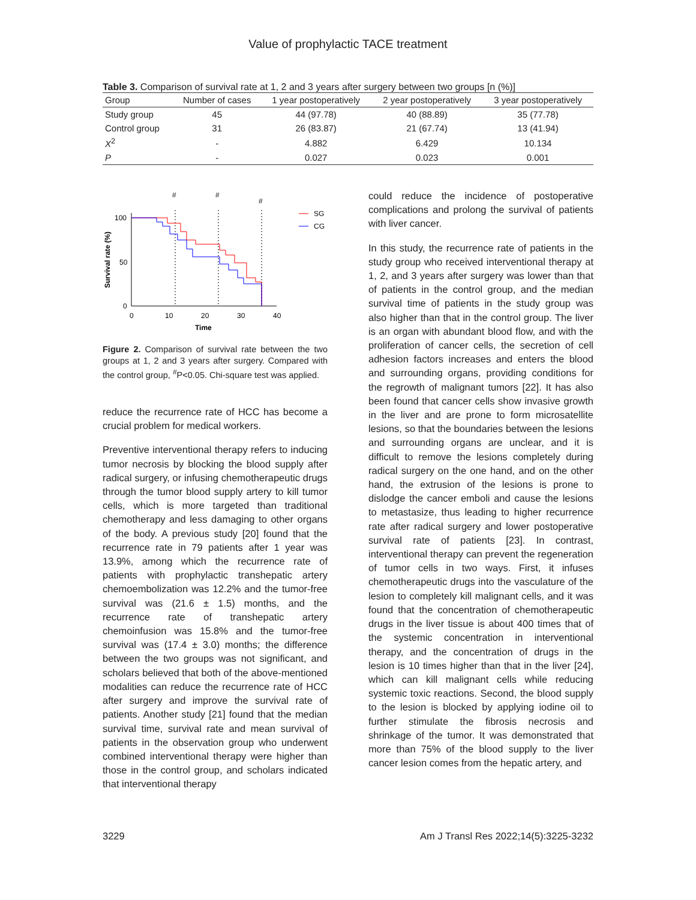Value of prophylactic TACE treatment
Table 3. Comparison of survival rate at 1, 2 and 3 years after surgery between two groups [n (%)]
| Group | Number of cases | 1 year postoperatively | 2 year postoperatively | 3 year postoperatively |
| --- | --- | --- | --- | --- |
| Study group | 45 | 44 (97.78) | 40 (88.89) | 35 (77.78) |
| Control group | 31 | 26 (83.87) | 21 (67.74) | 13 (41.94) |
| X<sup>2</sup> | - | 4.882 | 6.429 | 10.134 |
| P | - | 0.027 | 0.023 | 0.001 |
#
#
#
100
50
0
0
10
20
30
40
Time
Survival rate (%)
SG
CG
Figure 2. Comparison of survival rate between the two groups at 1, 2 and 3 years after surgery. Compared with the control group, <sup>#</sup>P<0.05. Chi-square test was applied.
reduce the recurrence rate of HCC has become a crucial problem for medical workers.
Preventive interventional therapy refers to inducing tumor necrosis by blocking the blood supply after radical surgery, or infusing chemotherapeutic drugs through the tumor blood supply artery to kill tumor cells, which is more targeted than traditional chemotherapy and less damaging to other organs of the body. A previous study [20] found that the recurrence rate in 79 patients after 1 year was 13.9%, among which the recurrence rate of patients with prophylactic transhepatic artery chemoembolization was 12.2% and the tumor-free survival was (21.6 ± 1.5) months, and the recurrence rate of transhepatic artery chemoinfusion was 15.8% and the tumor-free survival was (17.4 ± 3.0) months; the difference between the two groups was not significant, and scholars believed that both of the above-mentioned modalities can reduce the recurrence rate of HCC after surgery and improve the survival rate of patients. Another study [21] found that the median survival time, survival rate and mean survival of patients in the observation group who underwent combined interventional therapy were higher than those in the control group, and scholars indicated that interventional therapy
could reduce the incidence of postoperative complications and prolong the survival of patients with liver cancer.
In this study, the recurrence rate of patients in the study group who received interventional therapy at 1, 2, and 3 years after surgery was lower than that of patients in the control group, and the median survival time of patients in the study group was also higher than that in the control group. The liver is an organ with abundant blood flow, and with the proliferation of cancer cells, the secretion of cell adhesion factors increases and enters the blood and surrounding organs, providing conditions for the regrowth of malignant tumors [22]. It has also been found that cancer cells show invasive growth in the liver and are prone to form microsatellite lesions, so that the boundaries between the lesions and surrounding organs are unclear, and it is difficult to remove the lesions completely during radical surgery on the one hand, and on the other hand, the extrusion of the lesions is prone to dislodge the cancer emboli and cause the lesions to metastasize, thus leading to higher recurrence rate after radical surgery and lower postoperative survival rate of patients [23]. In contrast, interventional therapy can prevent the regeneration of tumor cells in two ways. First, it infuses chemotherapeutic drugs into the vasculature of the lesion to completely kill malignant cells, and it was found that the concentration of chemotherapeutic drugs in the liver tissue is about 400 times that of the systemic concentration in interventional therapy, and the concentration of drugs in the lesion is 10 times higher than that in the liver [24], which can kill malignant cells while reducing systemic toxic reactions. Second, the blood supply to the lesion is blocked by applying iodine oil to further stimulate the fibrosis necrosis and shrinkage of the tumor. It was demonstrated that more than 75% of the blood supply to the liver cancer lesion comes from the hepatic artery, and
3229 Am J Transl Res 2022;14(5):3225-3232